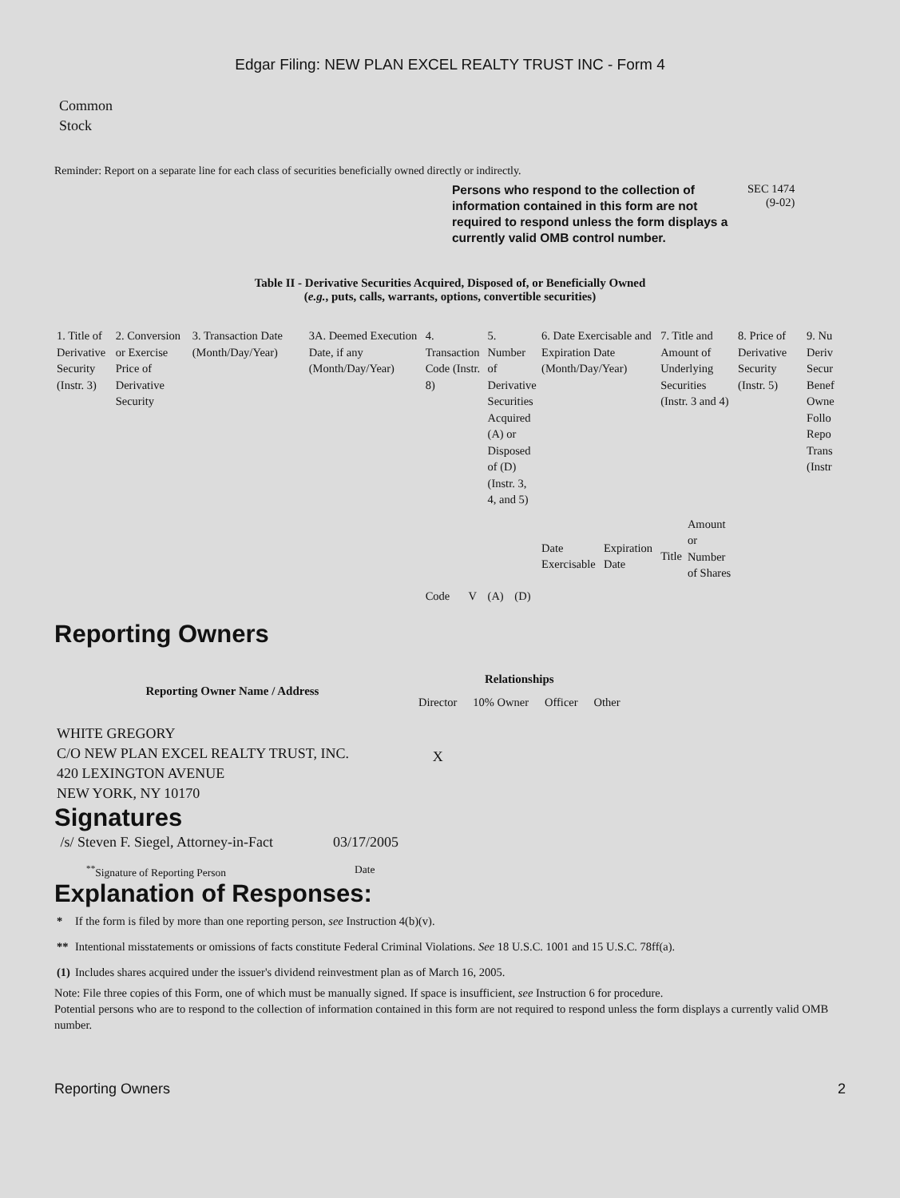Edgar Filing: NEW PLAN EXCEL REALTY TRUST INC - Form 4
Common
Stock
Reminder: Report on a separate line for each class of securities beneficially owned directly or indirectly.
Persons who respond to the collection of information contained in this form are not required to respond unless the form displays a currently valid OMB control number.
SEC 1474
(9-02)
Table II - Derivative Securities Acquired, Disposed of, or Beneficially Owned
(e.g., puts, calls, warrants, options, convertible securities)
| 1. Title of Derivative Security (Instr. 3) | 2. Conversion or Exercise Price of Derivative Security | 3. Transaction Date (Month/Day/Year) | 3A. Deemed Execution Date, if any (Month/Day/Year) | 4. Transaction Code (Instr. 8) | | 5. Number of Derivative Securities Acquired (A) or Disposed of (D) (Instr. 3, 4, and 5) | | 6. Date Exercisable and Expiration Date (Month/Day/Year) | | 7. Title and Amount of Underlying Securities (Instr. 3 and 4) | | 8. Price of Derivative Security (Instr. 5) | 9. Nu Deriv Secur Benef Owne Follo Repo Trans (Instr |
| --- | --- | --- | --- | --- | --- | --- | --- | --- | --- | --- | --- | --- | --- |
| | | | | Code | V | (A) | (D) | Date Exercisable | Expiration Date | Title | Amount or Number of Shares | | |
Reporting Owners
| Reporting Owner Name / Address | Relationships | | | |
| --- | --- | --- | --- | --- |
| | Director | 10% Owner | Officer | Other |
| WHITE GREGORY C/O NEW PLAN EXCEL REALTY TRUST, INC. 420 LEXINGTON AVENUE NEW YORK, NY 10170 | X | | | |
Signatures
| /s/ Steven F. Siegel, Attorney-in-Fact | 03/17/2005 |
| <sup>**</sup> Signature of Reporting Person | Date |
Explanation of Responses:
| * | If the form is filed by more than one reporting person, see Instruction 4(b)(v). |
| ** | Intentional misstatements or omissions of facts constitute Federal Criminal Violations. See 18 U.S.C. 1001 and 15 U.S.C. 78ff(a). |
| (1) | Includes shares acquired under the issuer's dividend reinvestment plan as of March 16, 2005. |
Note: File three copies of this Form, one of which must be manually signed. If space is insufficient, see Instruction 6 for procedure.
Potential persons who are to respond to the collection of information contained in this form are not required to respond unless the form displays a currently valid OMB number.
Reporting Owners 2